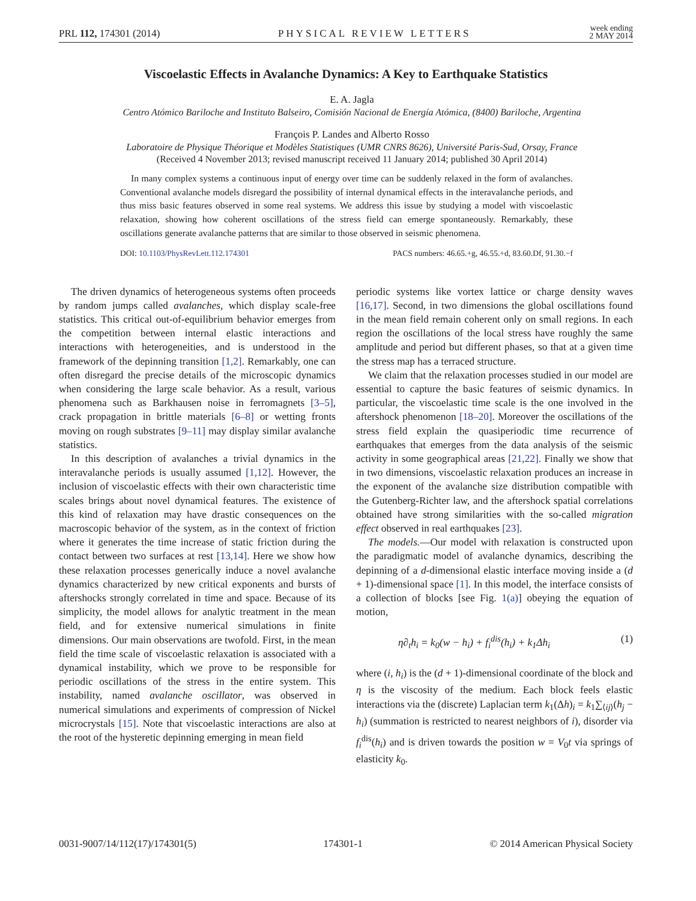PRL 112, 174301 (2014) PHYSICAL REVIEW LETTERS week ending
2 MAY 2014
Viscoelastic Effects in Avalanche Dynamics: A Key to Earthquake Statistics
E. A. Jagla
Centro Atómico Bariloche and Instituto Balseiro, Comisión Nacional de Energía Atómica, (8400) Bariloche, Argentina
François P. Landes and Alberto Rosso
Laboratoire de Physique Théorique et Modèles Statistiques (UMR CNRS 8626), Université Paris-Sud, Orsay, France
(Received 4 November 2013; revised manuscript received 11 January 2014; published 30 April 2014)
In many complex systems a continuous input of energy over time can be suddenly relaxed in the form of avalanches. Conventional avalanche models disregard the possibility of internal dynamical effects in the interavalanche periods, and thus miss basic features observed in some real systems. We address this issue by studying a model with viscoelastic relaxation, showing how coherent oscillations of the stress field can emerge spontaneously. Remarkably, these oscillations generate avalanche patterns that are similar to those observed in seismic phenomena.
DOI: 10.1103/PhysRevLett.112.174301 PACS numbers: 46.65.+g, 46.55.+d, 83.60.Df, 91.30.−f
The driven dynamics of heterogeneous systems often proceeds by random jumps called avalanches, which display scale-free statistics. This critical out-of-equilibrium behavior emerges from the competition between internal elastic interactions and interactions with heterogeneities, and is understood in the framework of the depinning transition [1,2]. Remarkably, one can often disregard the precise details of the microscopic dynamics when considering the large scale behavior. As a result, various phenomena such as Barkhausen noise in ferromagnets [3–5], crack propagation in brittle materials [6–8] or wetting fronts moving on rough substrates [9–11] may display similar avalanche statistics.
In this description of avalanches a trivial dynamics in the interavalanche periods is usually assumed [1,12]. However, the inclusion of viscoelastic effects with their own characteristic time scales brings about novel dynamical features. The existence of this kind of relaxation may have drastic consequences on the macroscopic behavior of the system, as in the context of friction where it generates the time increase of static friction during the contact between two surfaces at rest [13,14]. Here we show how these relaxation processes generically induce a novel avalanche dynamics characterized by new critical exponents and bursts of aftershocks strongly correlated in time and space. Because of its simplicity, the model allows for analytic treatment in the mean field, and for extensive numerical simulations in finite dimensions. Our main observations are twofold. First, in the mean field the time scale of viscoelastic relaxation is associated with a dynamical instability, which we prove to be responsible for periodic oscillations of the stress in the entire system. This instability, named avalanche oscillator, was observed in numerical simulations and experiments of compression of Nickel microcrystals [15]. Note that viscoelastic interactions are also at the root of the hysteretic depinning emerging in mean field
periodic systems like vortex lattice or charge density waves [16,17]. Second, in two dimensions the global oscillations found in the mean field remain coherent only on small regions. In each region the oscillations of the local stress have roughly the same amplitude and period but different phases, so that at a given time the stress map has a terraced structure.
We claim that the relaxation processes studied in our model are essential to capture the basic features of seismic dynamics. In particular, the viscoelastic time scale is the one involved in the aftershock phenomenon [18–20]. Moreover the oscillations of the stress field explain the quasiperiodic time recurrence of earthquakes that emerges from the data analysis of the seismic activity in some geographical areas [21,22]. Finally we show that in two dimensions, viscoelastic relaxation produces an increase in the exponent of the avalanche size distribution compatible with the Gutenberg-Richter law, and the aftershock spatial correlations obtained have strong similarities with the so-called migration effect observed in real earthquakes [23].
The models.—Our model with relaxation is constructed upon the paradigmatic model of avalanche dynamics, describing the depinning of a d-dimensional elastic interface moving inside a (d + 1)-dimensional space [1]. In this model, the interface consists of a collection of blocks [see Fig. 1(a)] obeying the equation of motion,
η∂<sub>t</sub>h<sub>i</sub> = k<sub>0</sub>(w − h<sub>i</sub>) + f<sub>i</sub><sup>dis</sup>(h<sub>i</sub>) + k<sub>1</sub>Δh<sub>i</sub> (1)
where (i, h<sub>i</sub>) is the (d + 1)-dimensional coordinate of the block and η is the viscosity of the medium. Each block feels elastic interactions via the (discrete) Laplacian term k<sub>1</sub>(Δh)<sub>i</sub> = k<sub>1</sub>∑<sub>⟨ij⟩</sub>(h<sub>j</sub> − h<sub>i</sub>) (summation is restricted to nearest neighbors of i), disorder via f<sub>i</sub><sup>dis</sup>(h<sub>i</sub>) and is driven towards the position w = V<sub>0</sub>t via springs of elasticity k<sub>0</sub>.
0031-9007/14/112(17)/174301(5) 174301-1 © 2014 American Physical Society